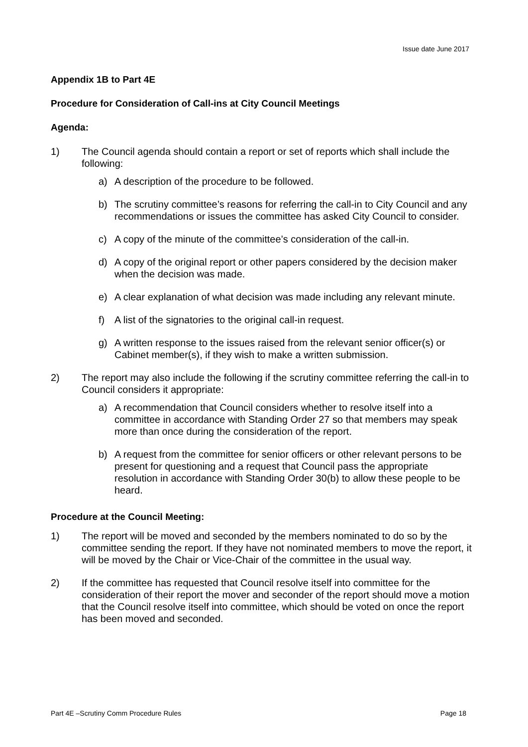Issue date June 2017
Appendix 1B to Part 4E
Procedure for Consideration of Call-ins at City Council Meetings
Agenda:
1) The Council agenda should contain a report or set of reports which shall include the following:
a) A description of the procedure to be followed.
b) The scrutiny committee’s reasons for referring the call-in to City Council and any recommendations or issues the committee has asked City Council to consider.
c) A copy of the minute of the committee’s consideration of the call-in.
d) A copy of the original report or other papers considered by the decision maker when the decision was made.
e) A clear explanation of what decision was made including any relevant minute.
f) A list of the signatories to the original call-in request.
g) A written response to the issues raised from the relevant senior officer(s) or Cabinet member(s), if they wish to make a written submission.
2) The report may also include the following if the scrutiny committee referring the call-in to Council considers it appropriate:
a) A recommendation that Council considers whether to resolve itself into a committee in accordance with Standing Order 27 so that members may speak more than once during the consideration of the report.
b) A request from the committee for senior officers or other relevant persons to be present for questioning and a request that Council pass the appropriate resolution in accordance with Standing Order 30(b) to allow these people to be heard.
Procedure at the Council Meeting:
1) The report will be moved and seconded by the members nominated to do so by the committee sending the report. If they have not nominated members to move the report, it will be moved by the Chair or Vice-Chair of the committee in the usual way.
2) If the committee has requested that Council resolve itself into committee for the consideration of their report the mover and seconder of the report should move a motion that the Council resolve itself into committee, which should be voted on once the report has been moved and seconded.
Part 4E –Scrutiny Comm Procedure Rules Page 18